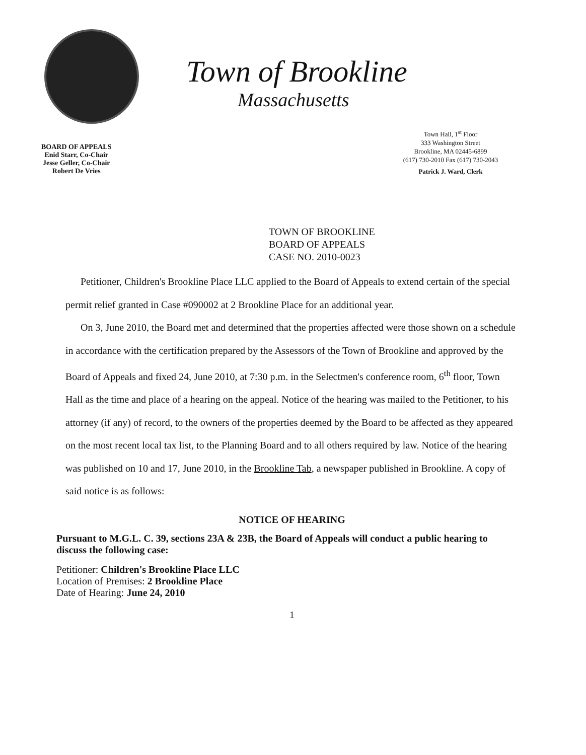Town of Brookline
Massachusetts
BOARD OF APPEALS
Enid Starr, Co-Chair
Jesse Geller, Co-Chair
Robert De Vries
Town Hall, 1<sup>st</sup> Floor
333 Washington Street
Brookline, MA 02445-6899
(617) 730-2010 Fax (617) 730-2043
Patrick J. Ward, Clerk
TOWN OF BROOKLINE
BOARD OF APPEALS
CASE NO. 2010-0023
Petitioner, Children's Brookline Place LLC applied to the Board of Appeals to extend certain of the special permit relief granted in Case #090002 at 2 Brookline Place for an additional year.
On 3, June 2010, the Board met and determined that the properties affected were those shown on a schedule in accordance with the certification prepared by the Assessors of the Town of Brookline and approved by the Board of Appeals and fixed 24, June 2010, at 7:30 p.m. in the Selectmen's conference room, 6<sup>th</sup> floor, Town Hall as the time and place of a hearing on the appeal. Notice of the hearing was mailed to the Petitioner, to his attorney (if any) of record, to the owners of the properties deemed by the Board to be affected as they appeared on the most recent local tax list, to the Planning Board and to all others required by law. Notice of the hearing was published on 10 and 17, June 2010, in the Brookline Tab, a newspaper published in Brookline. A copy of said notice is as follows:
NOTICE OF HEARING
Pursuant to M.G.L. C. 39, sections 23A & 23B, the Board of Appeals will conduct a public hearing to discuss the following case:
Petitioner: Children's Brookline Place LLC
Location of Premises: 2 Brookline Place
Date of Hearing: June 24, 2010
1